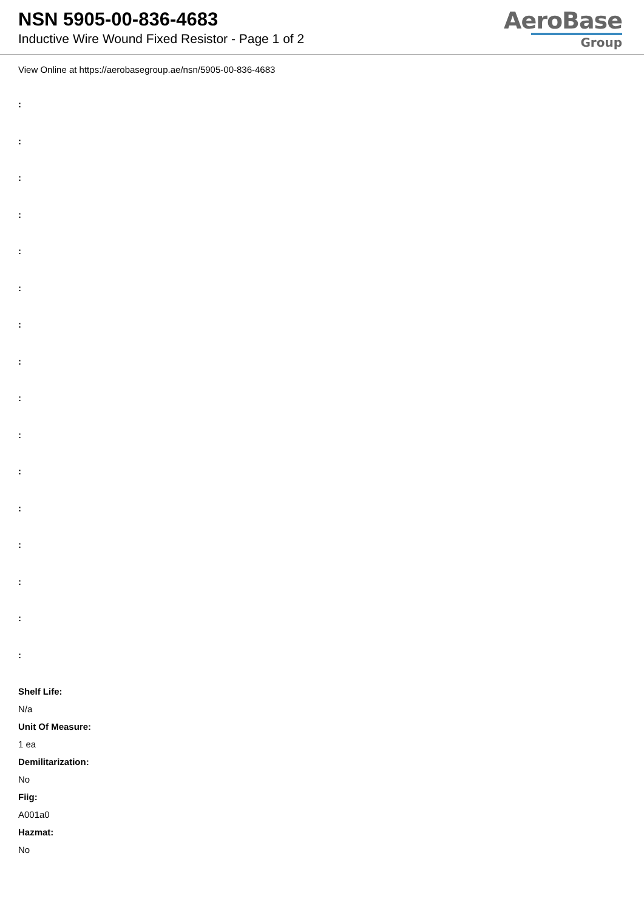NSN 5905-00-836-4683
Inductive Wire Wound Fixed Resistor - Page 1 of 2
AeroBase
Group
View Online at https://aerobasegroup.ae/nsn/5905-00-836-4683
:
:
:
:
:
:
:
:
:
:
:
:
:
:
:
:
Shelf Life:
N/a
Unit Of Measure:
1 ea
Demilitarization:
No
Fiig:
A001a0
Hazmat:
No